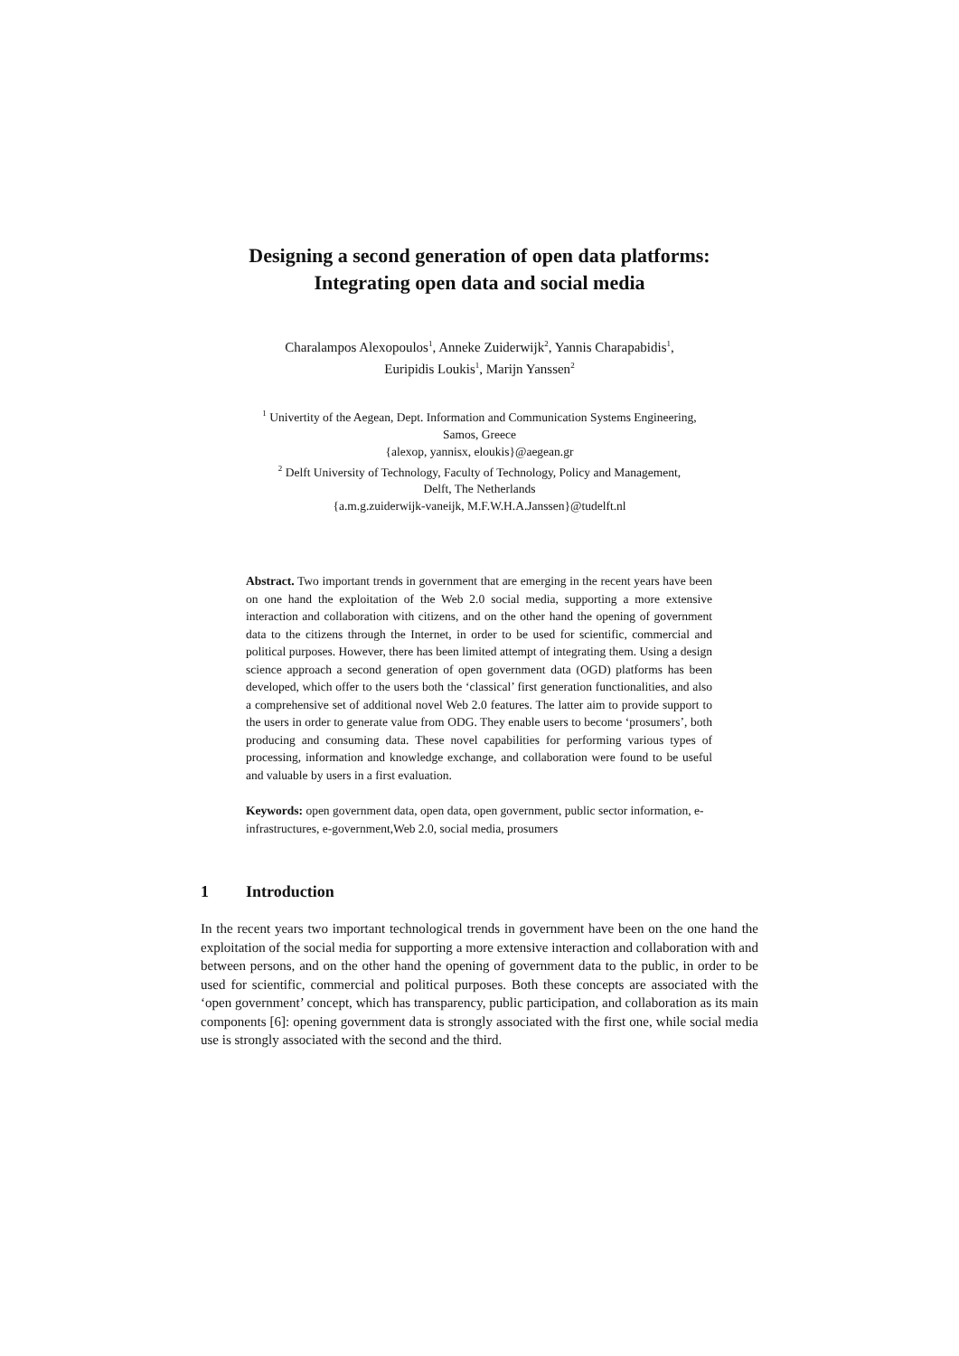Designing a second generation of open data platforms:
Integrating open data and social media
Charalampos Alexopoulos<sup>1</sup>, Anneke Zuiderwijk<sup>2</sup>, Yannis Charapabidis<sup>1</sup>,
Euripidis Loukis<sup>1</sup>, Marijn Yanssen<sup>2</sup>
<sup>1</sup> Univertity of the Aegean, Dept. Information and Communication Systems Engineering,
Samos, Greece
{alexop, yannisx, eloukis}@aegean.gr
<sup>2</sup> Delft University of Technology, Faculty of Technology, Policy and Management,
Delft, The Netherlands
{a.m.g.zuiderwijk-vaneijk, M.F.W.H.A.Janssen}@tudelft.nl
Abstract. Two important trends in government that are emerging in the recent years have been on one hand the exploitation of the Web 2.0 social media, supporting a more extensive interaction and collaboration with citizens, and on the other hand the opening of government data to the citizens through the Internet, in order to be used for scientific, commercial and political purposes. However, there has been limited attempt of integrating them. Using a design science approach a second generation of open government data (OGD) platforms has been developed, which offer to the users both the ‘classical’ first generation functionalities, and also a comprehensive set of additional novel Web 2.0 features. The latter aim to provide support to the users in order to generate value from ODG. They enable users to become ‘prosumers’, both producing and consuming data. These novel capabilities for performing various types of processing, information and knowledge exchange, and collaboration were found to be useful and valuable by users in a first evaluation.
Keywords: open government data, open data, open government, public sector information, e-infrastructures, e-government,Web 2.0, social media, prosumers
1 Introduction
In the recent years two important technological trends in government have been on the one hand the exploitation of the social media for supporting a more extensive interaction and collaboration with and between persons, and on the other hand the opening of government data to the public, in order to be used for scientific, commercial and political purposes. Both these concepts are associated with the ‘open government’ concept, which has transparency, public participation, and collaboration as its main components [6]: opening government data is strongly associated with the first one, while social media use is strongly associated with the second and the third.